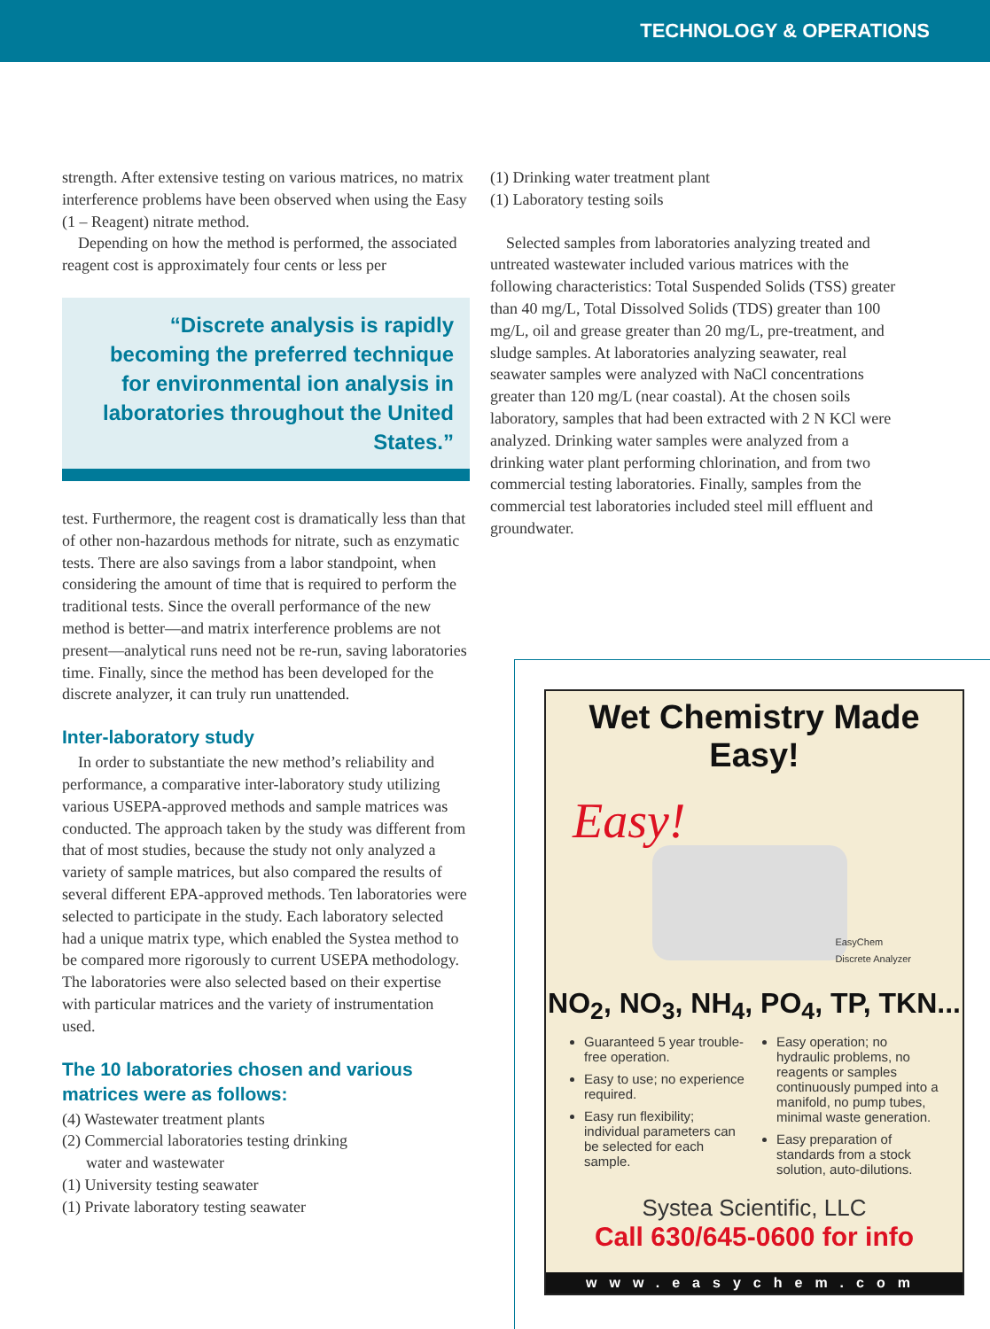TECHNOLOGY & OPERATIONS
strength. After extensive testing on various matrices, no matrix interference problems have been observed when using the Easy (1 – Reagent) nitrate method.
Depending on how the method is performed, the associated reagent cost is approximately four cents or less per
“Discrete analysis is rapidly becoming the preferred technique for environmental ion analysis in laboratories throughout the United States.”
test. Furthermore, the reagent cost is dramatically less than that of other non-hazardous methods for nitrate, such as enzymatic tests. There are also savings from a labor standpoint, when considering the amount of time that is required to perform the traditional tests. Since the overall performance of the new method is better—and matrix interference problems are not present—analytical runs need not be re-run, saving laboratories time. Finally, since the method has been developed for the discrete analyzer, it can truly run unattended.
Inter-laboratory study
In order to substantiate the new method’s reliability and performance, a comparative inter-laboratory study utilizing various USEPA-approved methods and sample matrices was conducted. The approach taken by the study was different from that of most studies, because the study not only analyzed a variety of sample matrices, but also compared the results of several different EPA-approved methods. Ten laboratories were selected to participate in the study. Each laboratory selected had a unique matrix type, which enabled the Systea method to be compared more rigorously to current USEPA methodology. The laboratories were also selected based on their expertise with particular matrices and the variety of instrumentation used.
The 10 laboratories chosen and various matrices were as follows:
(4) Wastewater treatment plants
(2) Commercial laboratories testing drinking
water and wastewater
(1) University testing seawater
(1) Private laboratory testing seawater
(1) Drinking water treatment plant
(1) Laboratory testing soils
Selected samples from laboratories analyzing treated and untreated wastewater included various matrices with the following characteristics: Total Suspended Solids (TSS) greater than 40 mg/L, Total Dissolved Solids (TDS) greater than 100 mg/L, oil and grease greater than 20 mg/L, pre-treatment, and sludge samples. At laboratories analyzing seawater, real seawater samples were analyzed with NaCl concentrations greater than 120 mg/L (near coastal). At the chosen soils laboratory, samples that had been extracted with 2 N KCl were analyzed. Drinking water samples were analyzed from a drinking water plant performing chlorination, and from two commercial testing laboratories. Finally, samples from the commercial test laboratories included steel mill effluent and groundwater.
Wet Chemistry Made Easy!
Easy!
EasyChem
Discrete Analyzer
NO<sub>2</sub>, NO<sub>3</sub>, NH<sub>4</sub>, PO<sub>4</sub>, TP, TKN...
Guaranteed 5 year trouble-free operation.
Easy to use; no experience required.
Easy run flexibility; individual parameters can be selected for each sample.
Easy operation; no hydraulic problems, no reagents or samples continuously pumped into a manifold, no pump tubes, minimal waste generation.
Easy preparation of standards from a stock solution, auto-dilutions.
Systea Scientific, LLC
Call 630/645-0600 for info
www.easychem.com